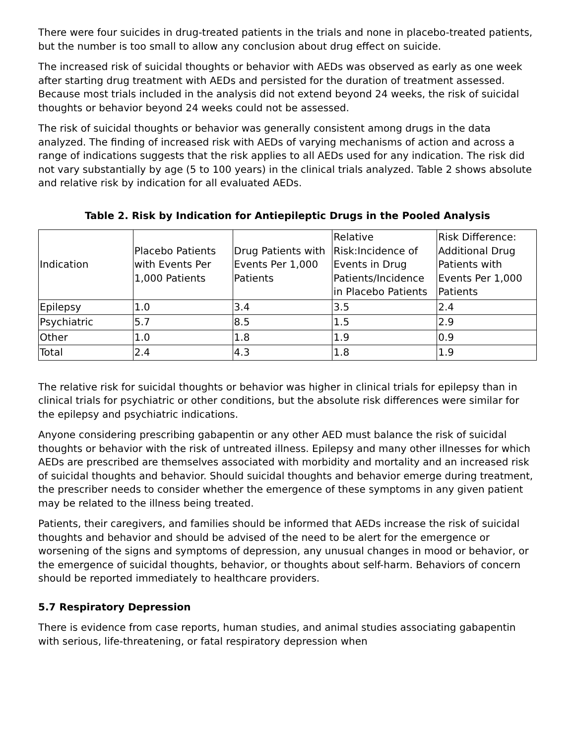There were four suicides in drug-treated patients in the trials and none in placebo-treated patients, but the number is too small to allow any conclusion about drug effect on suicide.
The increased risk of suicidal thoughts or behavior with AEDs was observed as early as one week after starting drug treatment with AEDs and persisted for the duration of treatment assessed. Because most trials included in the analysis did not extend beyond 24 weeks, the risk of suicidal thoughts or behavior beyond 24 weeks could not be assessed.
The risk of suicidal thoughts or behavior was generally consistent among drugs in the data analyzed. The finding of increased risk with AEDs of varying mechanisms of action and across a range of indications suggests that the risk applies to all AEDs used for any indication. The risk did not vary substantially by age (5 to 100 years) in the clinical trials analyzed. Table 2 shows absolute and relative risk by indication for all evaluated AEDs.
Table 2. Risk by Indication for Antiepileptic Drugs in the Pooled Analysis
| Indication | Placebo Patients with Events Per 1,000 Patients | Drug Patients with Events Per 1,000 Patients | Relative Risk:Incidence of Events in Drug Patients/Incidence in Placebo Patients | Risk Difference: Additional Drug Patients with Events Per 1,000 Patients |
| Epilepsy | 1.0 | 3.4 | 3.5 | 2.4 |
| Psychiatric | 5.7 | 8.5 | 1.5 | 2.9 |
| Other | 1.0 | 1.8 | 1.9 | 0.9 |
| Total | 2.4 | 4.3 | 1.8 | 1.9 |
The relative risk for suicidal thoughts or behavior was higher in clinical trials for epilepsy than in clinical trials for psychiatric or other conditions, but the absolute risk differences were similar for the epilepsy and psychiatric indications.
Anyone considering prescribing gabapentin or any other AED must balance the risk of suicidal thoughts or behavior with the risk of untreated illness. Epilepsy and many other illnesses for which AEDs are prescribed are themselves associated with morbidity and mortality and an increased risk of suicidal thoughts and behavior. Should suicidal thoughts and behavior emerge during treatment, the prescriber needs to consider whether the emergence of these symptoms in any given patient may be related to the illness being treated.
Patients, their caregivers, and families should be informed that AEDs increase the risk of suicidal thoughts and behavior and should be advised of the need to be alert for the emergence or worsening of the signs and symptoms of depression, any unusual changes in mood or behavior, or the emergence of suicidal thoughts, behavior, or thoughts about self-harm. Behaviors of concern should be reported immediately to healthcare providers.
5.7 Respiratory Depression
There is evidence from case reports, human studies, and animal studies associating gabapentin with serious, life-threatening, or fatal respiratory depression when